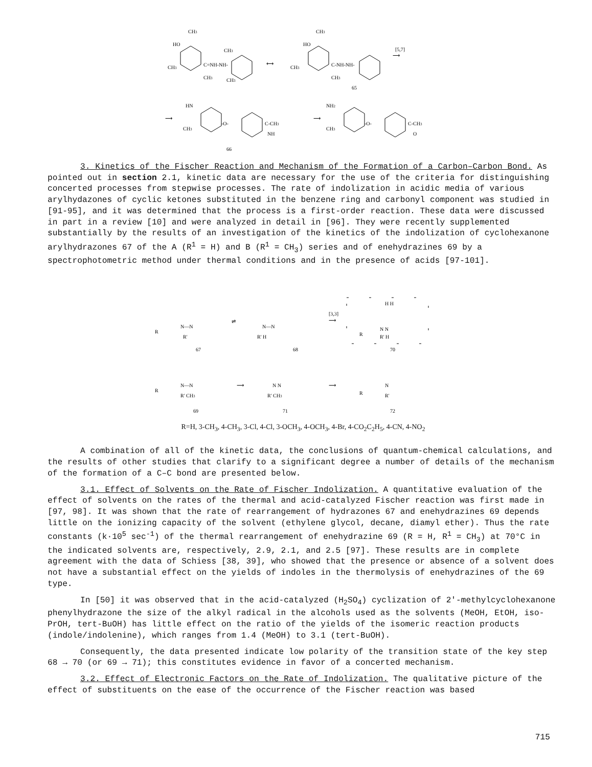HO
CH3
CH3
C=NH-NH-
CH3
CH3
CH3
⟷
HO
CH3
CH3
C-NH-NH-
CH3
65
[5,7]
⟶
⟶
HN
CH3
-O-
C-CH3
NH
66
⟶
NH2
CH3
-O-
C-CH3
O
3. Kinetics of the Fischer Reaction and Mechanism of the Formation of a Carbon–Carbon Bond. As pointed out in section 2.1, kinetic data are necessary for the use of the criteria for distinguishing concerted processes from stepwise processes. The rate of indolization in acidic media of various arylhydazones of cyclic ketones substituted in the benzene ring and carbonyl component was studied in [91-95], and it was determined that the process is a first-order reaction. These data were discussed in part in a review [10] and were analyzed in detail in [96]. They were recently supplemented substantially by the results of an investigation of the kinetics of the indolization of cyclohexanone arylhydrazones 67 of the A (R<sup>1</sup> = H) and B (R<sup>1</sup> = CH<sub>3</sub>) series and of enehydrazines 69 by a spectrophotometric method under thermal conditions and in the presence of acids [97-101].
R
N—N
R'
67
⇌
N—N
R' H
68
[3,3]
⟶
R
N N
R' H
H H
70
R
N—N
R' CH3
69
⟶
N N
R' CH3
71
⟶
R
N
R'
72
R=H, 3-CH<sub>3</sub>, 4-CH<sub>3</sub>, 3-Cl, 4-Cl, 3-OCH<sub>3</sub>, 4-OCH<sub>3</sub>, 4-Br, 4-CO<sub>2</sub>C<sub>2</sub>H<sub>5</sub>, 4-CN, 4-NO<sub>2</sub>
A combination of all of the kinetic data, the conclusions of quantum-chemical calculations, and the results of other studies that clarify to a significant degree a number of details of the mechanism of the formation of a C–C bond are presented below.
3.1. Effect of Solvents on the Rate of Fischer Indolization. A quantitative evaluation of the effect of solvents on the rates of the thermal and acid-catalyzed Fischer reaction was first made in [97, 98]. It was shown that the rate of rearrangement of hydrazones 67 and enehydrazines 69 depends little on the ionizing capacity of the solvent (ethylene glycol, decane, diamyl ether). Thus the rate constants (k·10<sup>5</sup> sec<sup>-1</sup>) of the thermal rearrangement of enehydrazine 69 (R = H, R<sup>1</sup> = CH<sub>3</sub>) at 70°C in the indicated solvents are, respectively, 2.9, 2.1, and 2.5 [97]. These results are in complete agreement with the data of Schiess [38, 39], who showed that the presence or absence of a solvent does not have a substantial effect on the yields of indoles in the thermolysis of enehydrazines of the 69 type.
In [50] it was observed that in the acid-catalyzed (H<sub>2</sub>SO<sub>4</sub>) cyclization of 2'-methylcyclohexanone phenylhydrazone the size of the alkyl radical in the alcohols used as the solvents (MeOH, EtOH, iso-PrOH, tert-BuOH) has little effect on the ratio of the yields of the isomeric reaction products (indole/indolenine), which ranges from 1.4 (MeOH) to 3.1 (tert-BuOH).
Consequently, the data presented indicate low polarity of the transition state of the key step 68 → 70 (or 69 → 71); this constitutes evidence in favor of a concerted mechanism.
3.2. Effect of Electronic Factors on the Rate of Indolization. The qualitative picture of the effect of substituents on the ease of the occurrence of the Fischer reaction was based
715